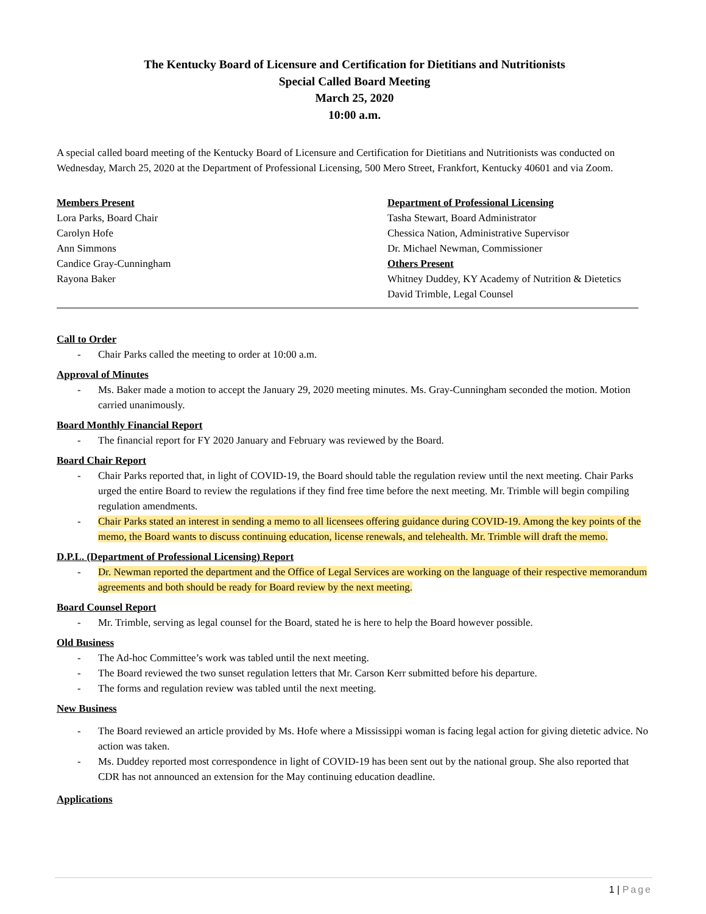The Kentucky Board of Licensure and Certification for Dietitians and Nutritionists
Special Called Board Meeting
March 25, 2020
10:00 a.m.
A special called board meeting of the Kentucky Board of Licensure and Certification for Dietitians and Nutritionists was conducted on Wednesday, March 25, 2020 at the Department of Professional Licensing, 500 Mero Street, Frankfort, Kentucky 40601 and via Zoom.
Members Present
Lora Parks, Board Chair
Carolyn Hofe
Ann Simmons
Candice Gray-Cunningham
Rayona Baker
Department of Professional Licensing
Tasha Stewart, Board Administrator
Chessica Nation, Administrative Supervisor
Dr. Michael Newman, Commissioner
Others Present
Whitney Duddey, KY Academy of Nutrition & Dietetics
David Trimble, Legal Counsel
Call to Order
- Chair Parks called the meeting to order at 10:00 a.m.
Approval of Minutes
- Ms. Baker made a motion to accept the January 29, 2020 meeting minutes. Ms. Gray-Cunningham seconded the motion. Motion carried unanimously.
Board Monthly Financial Report
- The financial report for FY 2020 January and February was reviewed by the Board.
Board Chair Report
- Chair Parks reported that, in light of COVID-19, the Board should table the regulation review until the next meeting. Chair Parks urged the entire Board to review the regulations if they find free time before the next meeting. Mr. Trimble will begin compiling regulation amendments.
- Chair Parks stated an interest in sending a memo to all licensees offering guidance during COVID-19. Among the key points of the memo, the Board wants to discuss continuing education, license renewals, and telehealth. Mr. Trimble will draft the memo.
D.P.L. (Department of Professional Licensing) Report
- Dr. Newman reported the department and the Office of Legal Services are working on the language of their respective memorandum agreements and both should be ready for Board review by the next meeting.
Board Counsel Report
- Mr. Trimble, serving as legal counsel for the Board, stated he is here to help the Board however possible.
Old Business
- The Ad-hoc Committee’s work was tabled until the next meeting.
- The Board reviewed the two sunset regulation letters that Mr. Carson Kerr submitted before his departure.
- The forms and regulation review was tabled until the next meeting.
New Business
- The Board reviewed an article provided by Ms. Hofe where a Mississippi woman is facing legal action for giving dietetic advice. No action was taken.
- Ms. Duddey reported most correspondence in light of COVID-19 has been sent out by the national group. She also reported that CDR has not announced an extension for the May continuing education deadline.
Applications
1 | Page